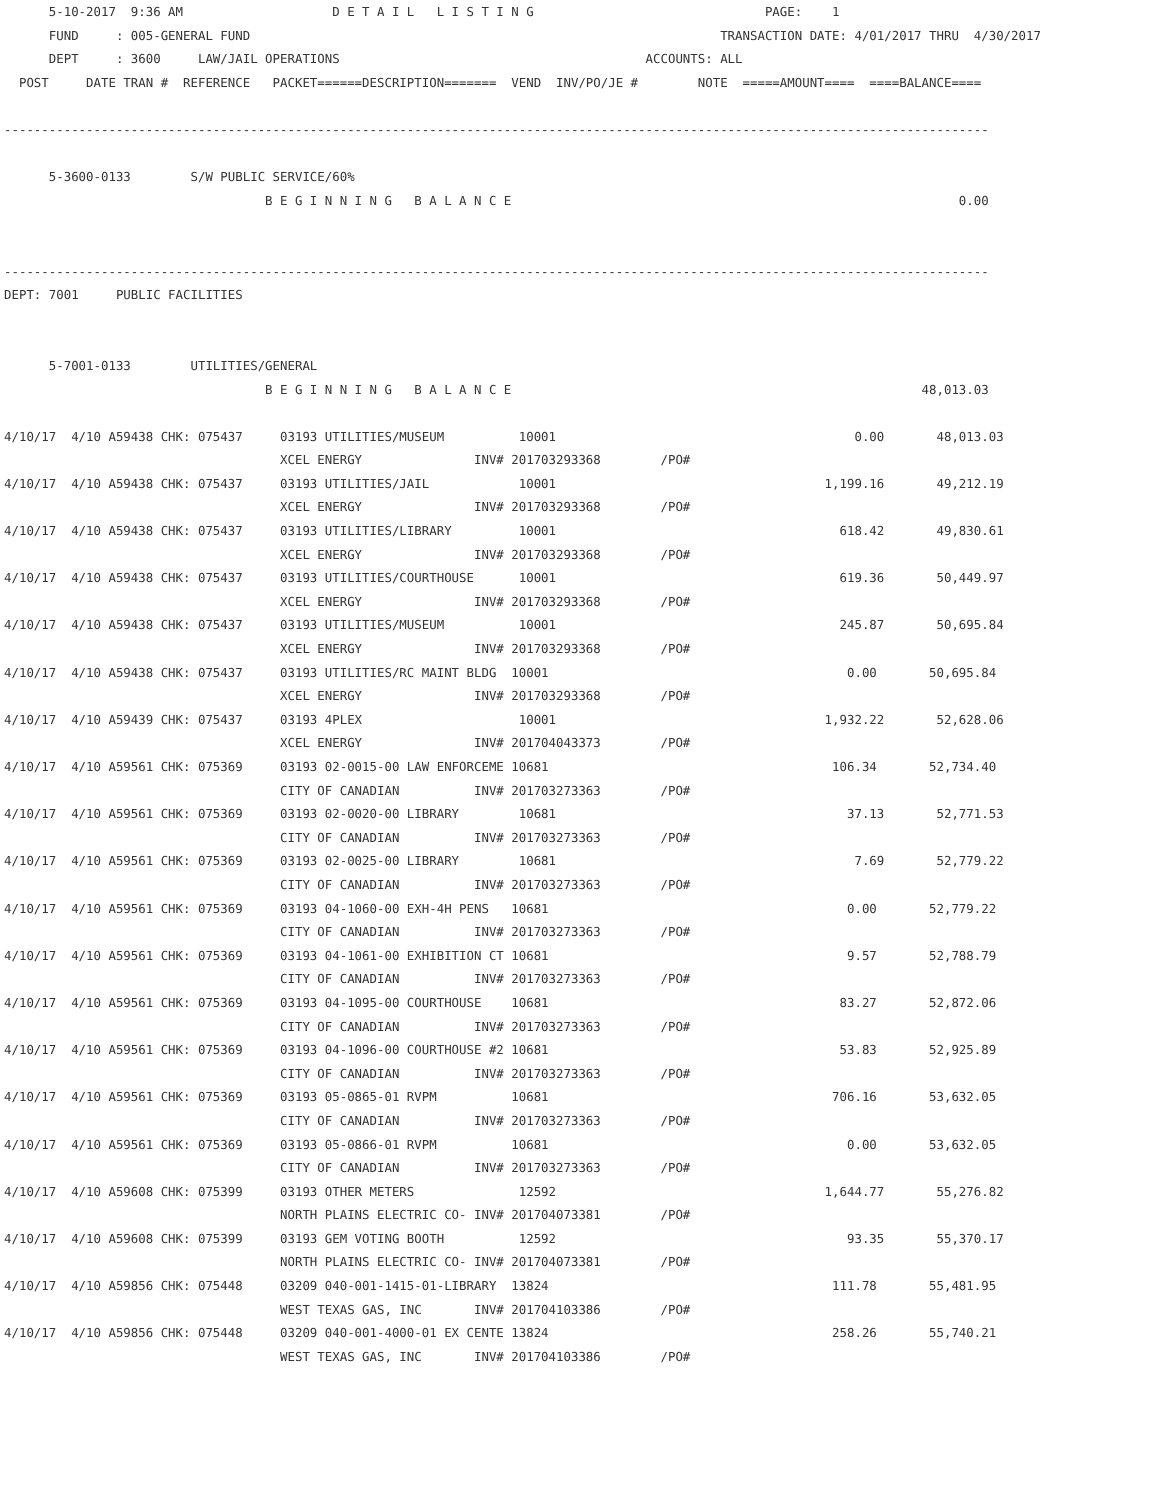5-10-2017  9:36 AM                    D E T A I L   L I S T I N G                               PAGE:    1
      FUND     : 005-GENERAL FUND                                                               TRANSACTION DATE: 4/01/2017 THRU  4/30/2017
      DEPT     : 3600     LAW/JAIL OPERATIONS                                         ACCOUNTS: ALL
  POST     DATE TRAN #  REFERENCE   PACKET======DESCRIPTION=======  VEND  INV/PO/JE #        NOTE  =====AMOUNT====  ====BALANCE====

------------------------------------------------------------------------------------------------------------------------------------

      5-3600-0133        S/W PUBLIC SERVICE/60%
                                   B E G I N N I N G   B A L A N C E                                                            0.00


------------------------------------------------------------------------------------------------------------------------------------
DEPT: 7001     PUBLIC FACILITIES


      5-7001-0133        UTILITIES/GENERAL
                                   B E G I N N I N G   B A L A N C E                                                       48,013.03

4/10/17  4/10 A59438 CHK: 075437     03193 UTILITIES/MUSEUM          10001                                        0.00       48,013.03
                                     XCEL ENERGY               INV# 201703293368        /PO#
4/10/17  4/10 A59438 CHK: 075437     03193 UTILITIES/JAIL            10001                                    1,199.16       49,212.19
                                     XCEL ENERGY               INV# 201703293368        /PO#
4/10/17  4/10 A59438 CHK: 075437     03193 UTILITIES/LIBRARY         10001                                      618.42       49,830.61
                                     XCEL ENERGY               INV# 201703293368        /PO#
4/10/17  4/10 A59438 CHK: 075437     03193 UTILITIES/COURTHOUSE      10001                                      619.36       50,449.97
                                     XCEL ENERGY               INV# 201703293368        /PO#
4/10/17  4/10 A59438 CHK: 075437     03193 UTILITIES/MUSEUM          10001                                      245.87       50,695.84
                                     XCEL ENERGY               INV# 201703293368        /PO#
4/10/17  4/10 A59438 CHK: 075437     03193 UTILITIES/RC MAINT BLDG  10001                                        0.00       50,695.84
                                     XCEL ENERGY               INV# 201703293368        /PO#
4/10/17  4/10 A59439 CHK: 075437     03193 4PLEX                     10001                                    1,932.22       52,628.06
                                     XCEL ENERGY               INV# 201704043373        /PO#
4/10/17  4/10 A59561 CHK: 075369     03193 02-0015-00 LAW ENFORCEME 10681                                      106.34       52,734.40
                                     CITY OF CANADIAN          INV# 201703273363        /PO#
4/10/17  4/10 A59561 CHK: 075369     03193 02-0020-00 LIBRARY        10681                                       37.13       52,771.53
                                     CITY OF CANADIAN          INV# 201703273363        /PO#
4/10/17  4/10 A59561 CHK: 075369     03193 02-0025-00 LIBRARY        10681                                        7.69       52,779.22
                                     CITY OF CANADIAN          INV# 201703273363        /PO#
4/10/17  4/10 A59561 CHK: 075369     03193 04-1060-00 EXH-4H PENS   10681                                        0.00       52,779.22
                                     CITY OF CANADIAN          INV# 201703273363        /PO#
4/10/17  4/10 A59561 CHK: 075369     03193 04-1061-00 EXHIBITION CT 10681                                        9.57       52,788.79
                                     CITY OF CANADIAN          INV# 201703273363        /PO#
4/10/17  4/10 A59561 CHK: 075369     03193 04-1095-00 COURTHOUSE    10681                                       83.27       52,872.06
                                     CITY OF CANADIAN          INV# 201703273363        /PO#
4/10/17  4/10 A59561 CHK: 075369     03193 04-1096-00 COURTHOUSE #2 10681                                       53.83       52,925.89
                                     CITY OF CANADIAN          INV# 201703273363        /PO#
4/10/17  4/10 A59561 CHK: 075369     03193 05-0865-01 RVPM          10681                                      706.16       53,632.05
                                     CITY OF CANADIAN          INV# 201703273363        /PO#
4/10/17  4/10 A59561 CHK: 075369     03193 05-0866-01 RVPM          10681                                        0.00       53,632.05
                                     CITY OF CANADIAN          INV# 201703273363        /PO#
4/10/17  4/10 A59608 CHK: 075399     03193 OTHER METERS              12592                                    1,644.77       55,276.82
                                     NORTH PLAINS ELECTRIC CO- INV# 201704073381        /PO#
4/10/17  4/10 A59608 CHK: 075399     03193 GEM VOTING BOOTH          12592                                       93.35       55,370.17
                                     NORTH PLAINS ELECTRIC CO- INV# 201704073381        /PO#
4/10/17  4/10 A59856 CHK: 075448     03209 040-001-1415-01-LIBRARY  13824                                      111.78       55,481.95
                                     WEST TEXAS GAS, INC       INV# 201704103386        /PO#
4/10/17  4/10 A59856 CHK: 075448     03209 040-001-4000-01 EX CENTE 13824                                      258.26       55,740.21
                                     WEST TEXAS GAS, INC       INV# 201704103386        /PO#